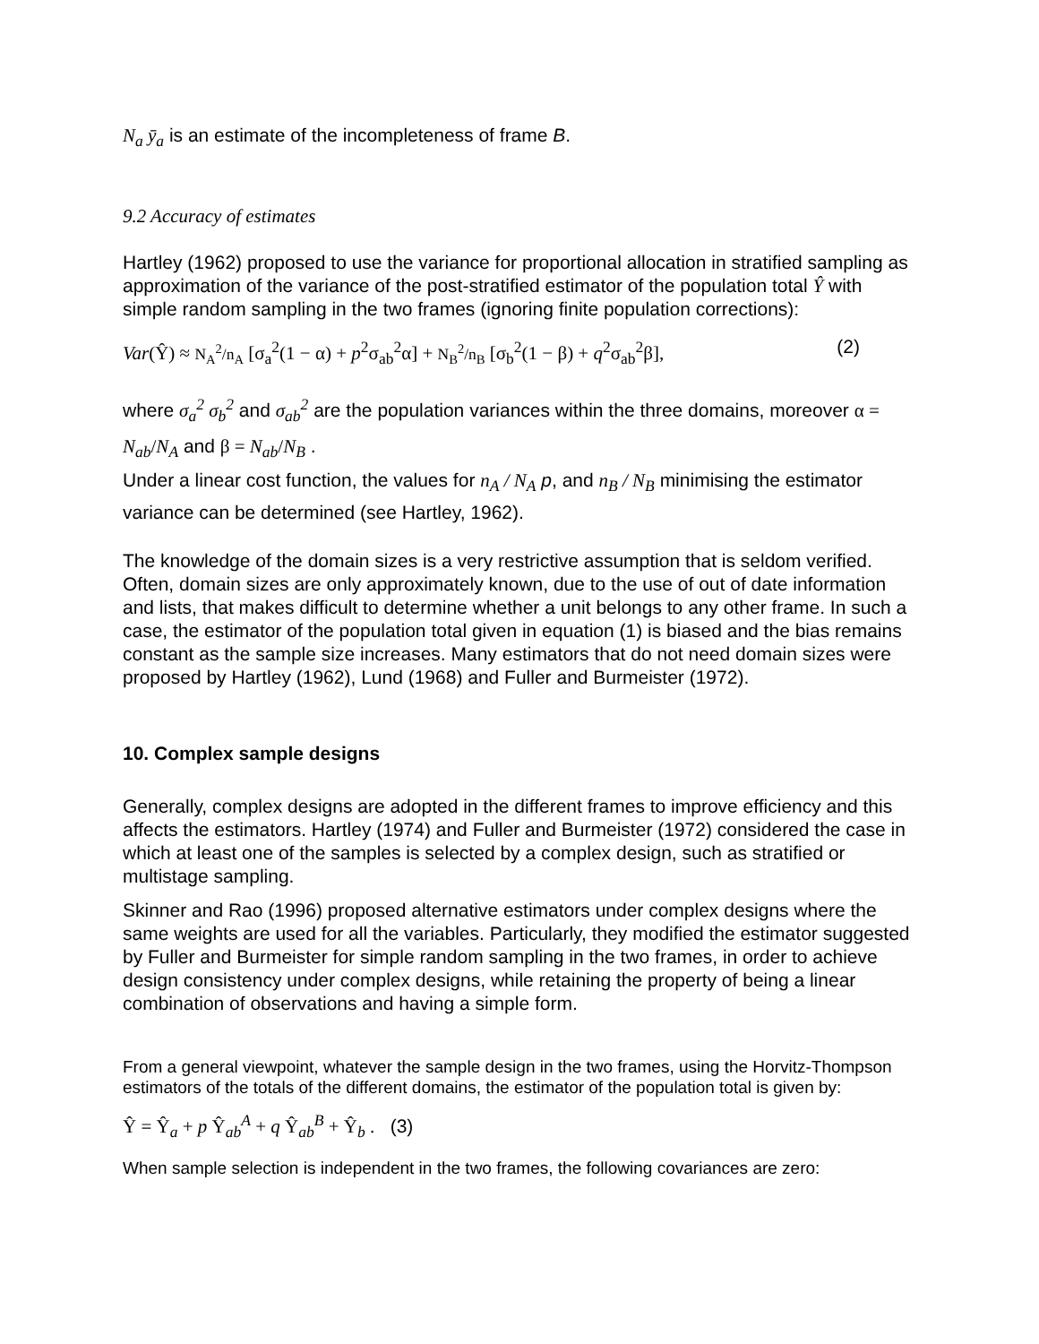N<sub>a</sub> ȳ<sub>a</sub> is an estimate of the incompleteness of frame B.
9.2 Accuracy of estimates
Hartley (1962) proposed to use the variance for proportional allocation in stratified sampling as approximation of the variance of the post-stratified estimator of the population total Ŷ with simple random sampling in the two frames (ignoring finite population corrections):
Var(Ŷ) ≈ N<sub>A</sub><sup>2</sup>/n<sub>A</sub> [σ<sub>a</sub><sup>2</sup>(1 − α) + p<sup>2</sup>σ<sub>ab</sub><sup>2</sup>α] + N<sub>B</sub><sup>2</sup>/n<sub>B</sub> [σ<sub>b</sub><sup>2</sup>(1 − β) + q<sup>2</sup>σ<sub>ab</sub><sup>2</sup>β], (2)
where σ<sub>a</sub><sup>2</sup> σ<sub>b</sub><sup>2</sup> and σ<sub>ab</sub><sup>2</sup> are the population variances within the three domains, moreover α = N<sub>ab</sub>/N<sub>A</sub> and β = N<sub>ab</sub>/N<sub>B</sub> .
Under a linear cost function, the values for n<sub>A</sub> / N<sub>A</sub> p, and n<sub>B</sub> / N<sub>B</sub> minimising the estimator variance can be determined (see Hartley, 1962).
The knowledge of the domain sizes is a very restrictive assumption that is seldom verified. Often, domain sizes are only approximately known, due to the use of out of date information and lists, that makes difficult to determine whether a unit belongs to any other frame. In such a case, the estimator of the population total given in equation (1) is biased and the bias remains constant as the sample size increases. Many estimators that do not need domain sizes were proposed by Hartley (1962), Lund (1968) and Fuller and Burmeister (1972).
10. Complex sample designs
Generally, complex designs are adopted in the different frames to improve efficiency and this affects the estimators. Hartley (1974) and Fuller and Burmeister (1972) considered the case in which at least one of the samples is selected by a complex design, such as stratified or multistage sampling.
Skinner and Rao (1996) proposed alternative estimators under complex designs where the same weights are used for all the variables. Particularly, they modified the estimator suggested by Fuller and Burmeister for simple random sampling in the two frames, in order to achieve design consistency under complex designs, while retaining the property of being a linear combination of observations and having a simple form.
From a general viewpoint, whatever the sample design in the two frames, using the Horvitz-Thompson estimators of the totals of the different domains, the estimator of the population total is given by:
Ŷ = Ŷ<sub>a</sub> + p Ŷ<sub>ab</sub><sup>A</sup> + q Ŷ<sub>ab</sub><sup>B</sup> + Ŷ<sub>b</sub> . (3)
When sample selection is independent in the two frames, the following covariances are zero: